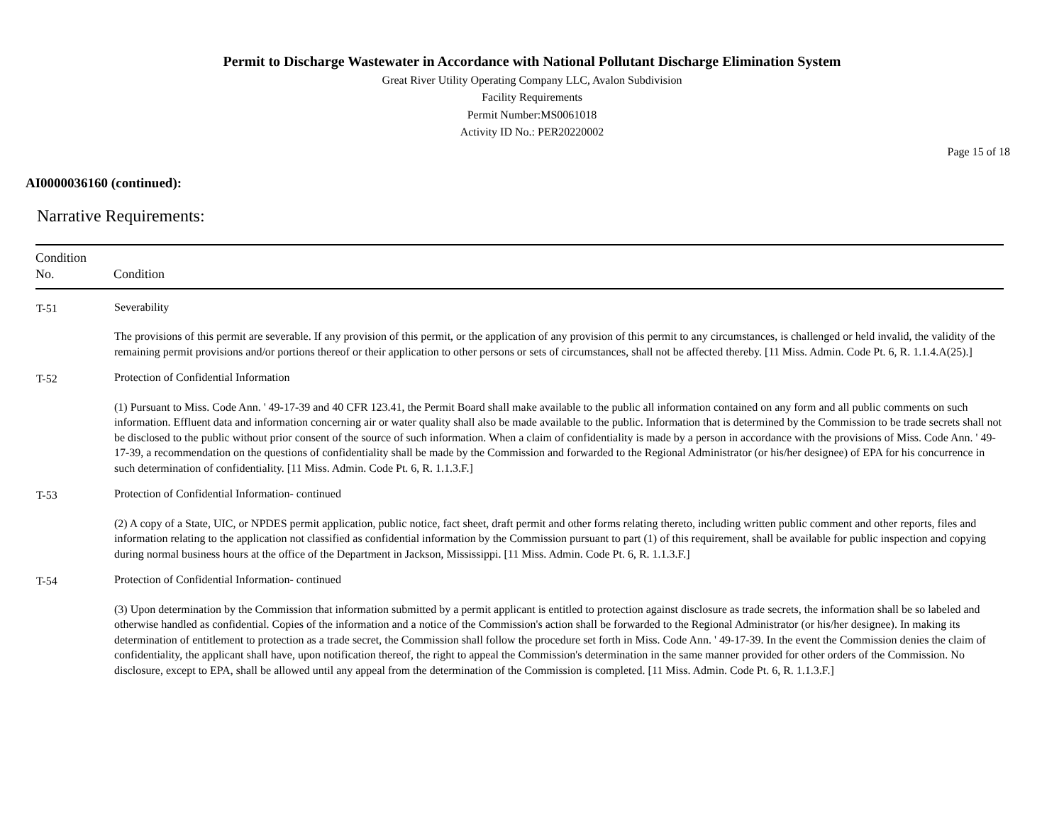Permit to Discharge Wastewater in Accordance with National Pollutant Discharge Elimination System
Great River Utility Operating Company LLC, Avalon Subdivision
Facility Requirements
Permit Number:MS0061018
Activity ID No.: PER20220002
Page 15 of 18
AI0000036160 (continued):
Narrative Requirements:
| Condition No. | Condition |
| --- | --- |
| T-51 | Severability The provisions of this permit are severable. If any provision of this permit, or the application of any provision of this permit to any circumstances, is challenged or held invalid, the validity of the remaining permit provisions and/or portions thereof or their application to other persons or sets of circumstances, shall not be affected thereby. [11 Miss. Admin. Code Pt. 6, R. 1.1.4.A(25).] |
| T-52 | Protection of Confidential Information (1) Pursuant to Miss. Code Ann. ' 49-17-39 and 40 CFR 123.41, the Permit Board shall make available to the public all information contained on any form and all public comments on such information. Effluent data and information concerning air or water quality shall also be made available to the public. Information that is determined by the Commission to be trade secrets shall not be disclosed to the public without prior consent of the source of such information. When a claim of confidentiality is made by a person in accordance with the provisions of Miss. Code Ann. ' 49-17-39, a recommendation on the questions of confidentiality shall be made by the Commission and forwarded to the Regional Administrator (or his/her designee) of EPA for his concurrence in such determination of confidentiality. [11 Miss. Admin. Code Pt. 6, R. 1.1.3.F.] |
| T-53 | Protection of Confidential Information- continued (2) A copy of a State, UIC, or NPDES permit application, public notice, fact sheet, draft permit and other forms relating thereto, including written public comment and other reports, files and information relating to the application not classified as confidential information by the Commission pursuant to part (1) of this requirement, shall be available for public inspection and copying during normal business hours at the office of the Department in Jackson, Mississippi. [11 Miss. Admin. Code Pt. 6, R. 1.1.3.F.] |
| T-54 | Protection of Confidential Information- continued (3) Upon determination by the Commission that information submitted by a permit applicant is entitled to protection against disclosure as trade secrets, the information shall be so labeled and otherwise handled as confidential. Copies of the information and a notice of the Commission's action shall be forwarded to the Regional Administrator (or his/her designee). In making its determination of entitlement to protection as a trade secret, the Commission shall follow the procedure set forth in Miss. Code Ann. ' 49-17-39. In the event the Commission denies the claim of confidentiality, the applicant shall have, upon notification thereof, the right to appeal the Commission's determination in the same manner provided for other orders of the Commission. No disclosure, except to EPA, shall be allowed until any appeal from the determination of the Commission is completed. [11 Miss. Admin. Code Pt. 6, R. 1.1.3.F.] |